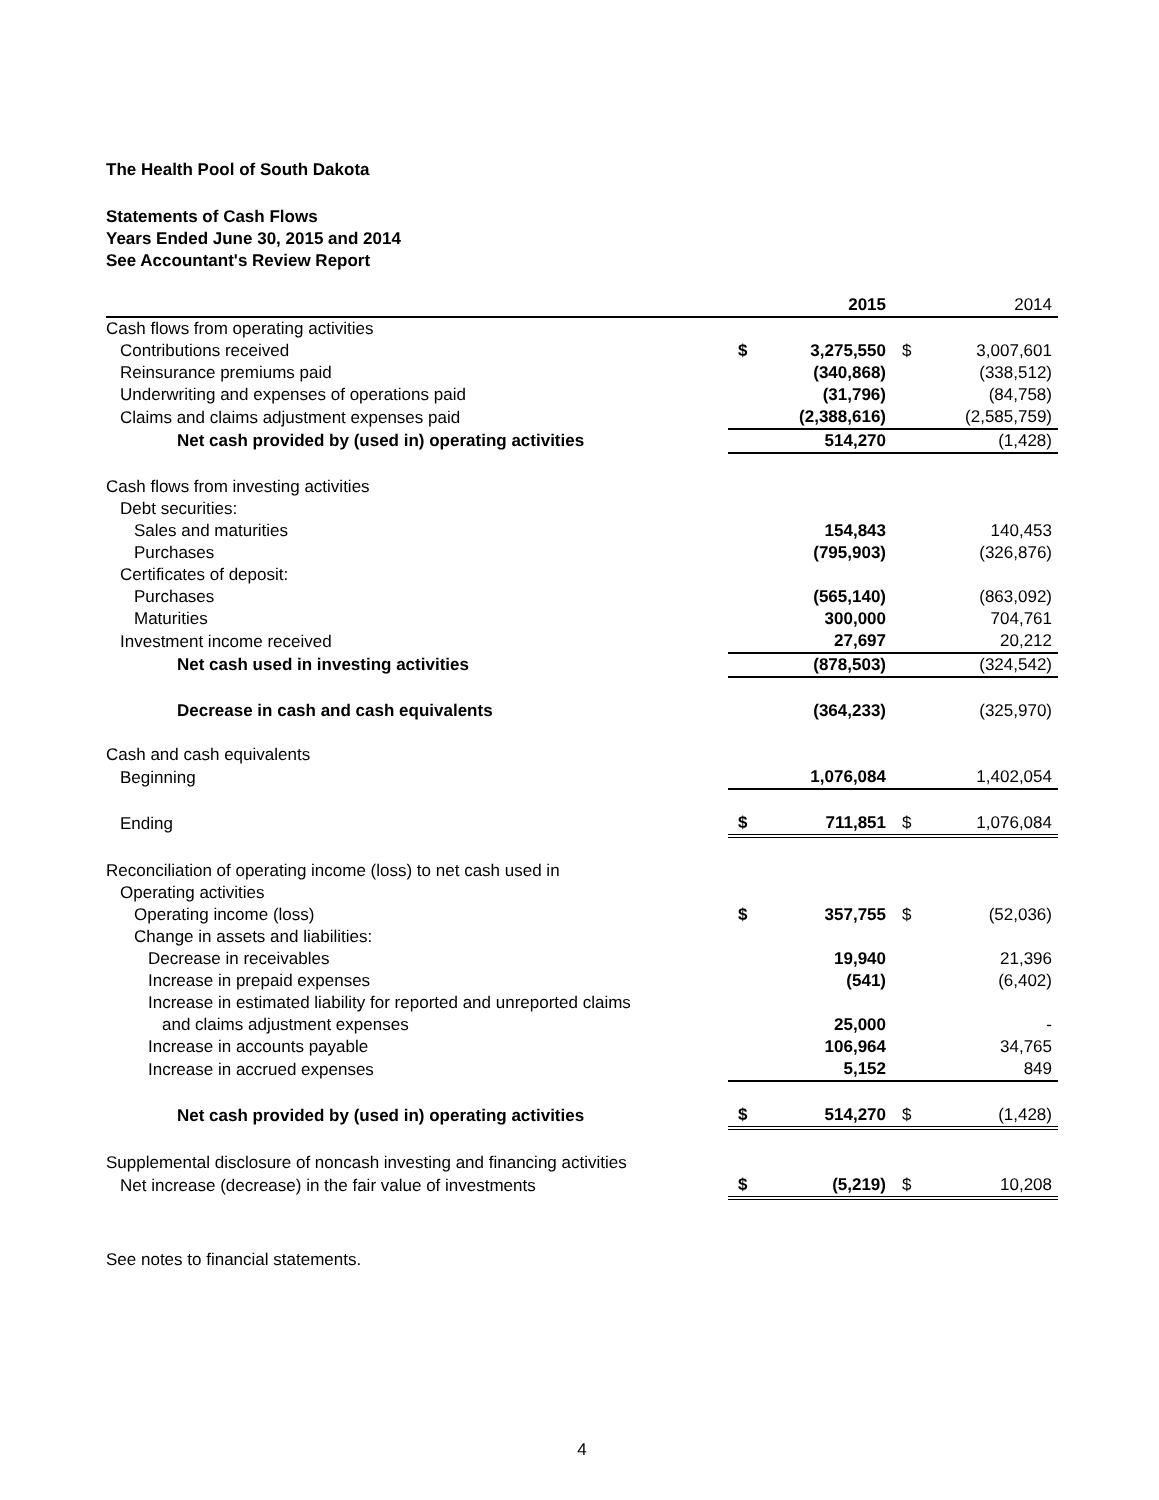The Health Pool of South Dakota
Statements of Cash Flows
Years Ended June 30, 2015 and 2014
See Accountant's Review Report
| | | 2015 | | 2014 |
| Cash flows from operating activities | | | | |
| Contributions received | $ | 3,275,550 | $ | 3,007,601 |
| Reinsurance premiums paid | | (340,868) | | (338,512) |
| Underwriting and expenses of operations paid | | (31,796) | | (84,758) |
| Claims and claims adjustment expenses paid | | (2,388,616) | | (2,585,759) |
| Net cash provided by (used in) operating activities | | 514,270 | | (1,428) |
| Cash flows from investing activities | | | | |
| Debt securities: | | | | |
| Sales and maturities | | 154,843 | | 140,453 |
| Purchases | | (795,903) | | (326,876) |
| Certificates of deposit: | | | | |
| Purchases | | (565,140) | | (863,092) |
| Maturities | | 300,000 | | 704,761 |
| Investment income received | | 27,697 | | 20,212 |
| Net cash used in investing activities | | (878,503) | | (324,542) |
| Decrease in cash and cash equivalents | | (364,233) | | (325,970) |
| Cash and cash equivalents | | | | |
| Beginning | | 1,076,084 | | 1,402,054 |
| Ending | $ | 711,851 | $ | 1,076,084 |
| Reconciliation of operating income (loss) to net cash used in | | | | |
| Operating activities | | | | |
| Operating income (loss) | $ | 357,755 | $ | (52,036) |
| Change in assets and liabilities: | | | | |
| Decrease in receivables | | 19,940 | | 21,396 |
| Increase in prepaid expenses | | (541) | | (6,402) |
| Increase in estimated liability for reported and unreported claims | | | | |
| and claims adjustment expenses | | 25,000 | | - |
| Increase in accounts payable | | 106,964 | | 34,765 |
| Increase in accrued expenses | | 5,152 | | 849 |
| Net cash provided by (used in) operating activities | $ | 514,270 | $ | (1,428) |
| Supplemental disclosure of noncash investing and financing activities | | | | |
| Net increase (decrease) in the fair value of investments | $ | (5,219) | $ | 10,208 |
See notes to financial statements.
4